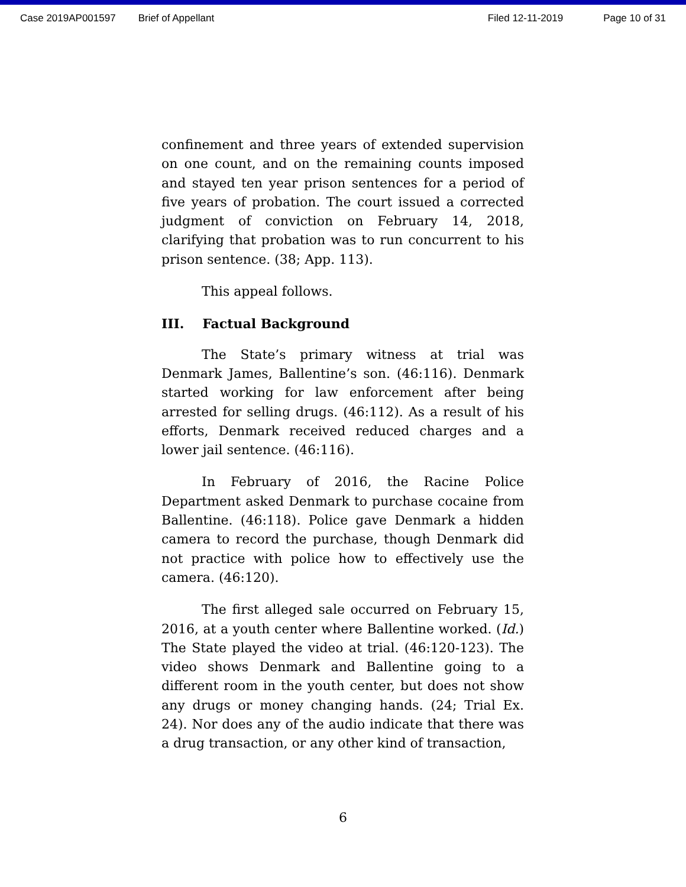Case 2019AP001597 Brief of Appellant Filed 12-11-2019 Page 10 of 31
confinement and three years of extended supervision on one count, and on the remaining counts imposed and stayed ten year prison sentences for a period of five years of probation. The court issued a corrected judgment of conviction on February 14, 2018, clarifying that probation was to run concurrent to his prison sentence. (38; App. 113).
This appeal follows.
III. Factual Background
The State’s primary witness at trial was Denmark James, Ballentine’s son. (46:116). Denmark started working for law enforcement after being arrested for selling drugs. (46:112). As a result of his efforts, Denmark received reduced charges and a lower jail sentence. (46:116).
In February of 2016, the Racine Police Department asked Denmark to purchase cocaine from Ballentine. (46:118). Police gave Denmark a hidden camera to record the purchase, though Denmark did not practice with police how to effectively use the camera. (46:120).
The first alleged sale occurred on February 15, 2016, at a youth center where Ballentine worked. (Id.) The State played the video at trial. (46:120-123). The video shows Denmark and Ballentine going to a different room in the youth center, but does not show any drugs or money changing hands. (24; Trial Ex. 24). Nor does any of the audio indicate that there was a drug transaction, or any other kind of transaction,
6